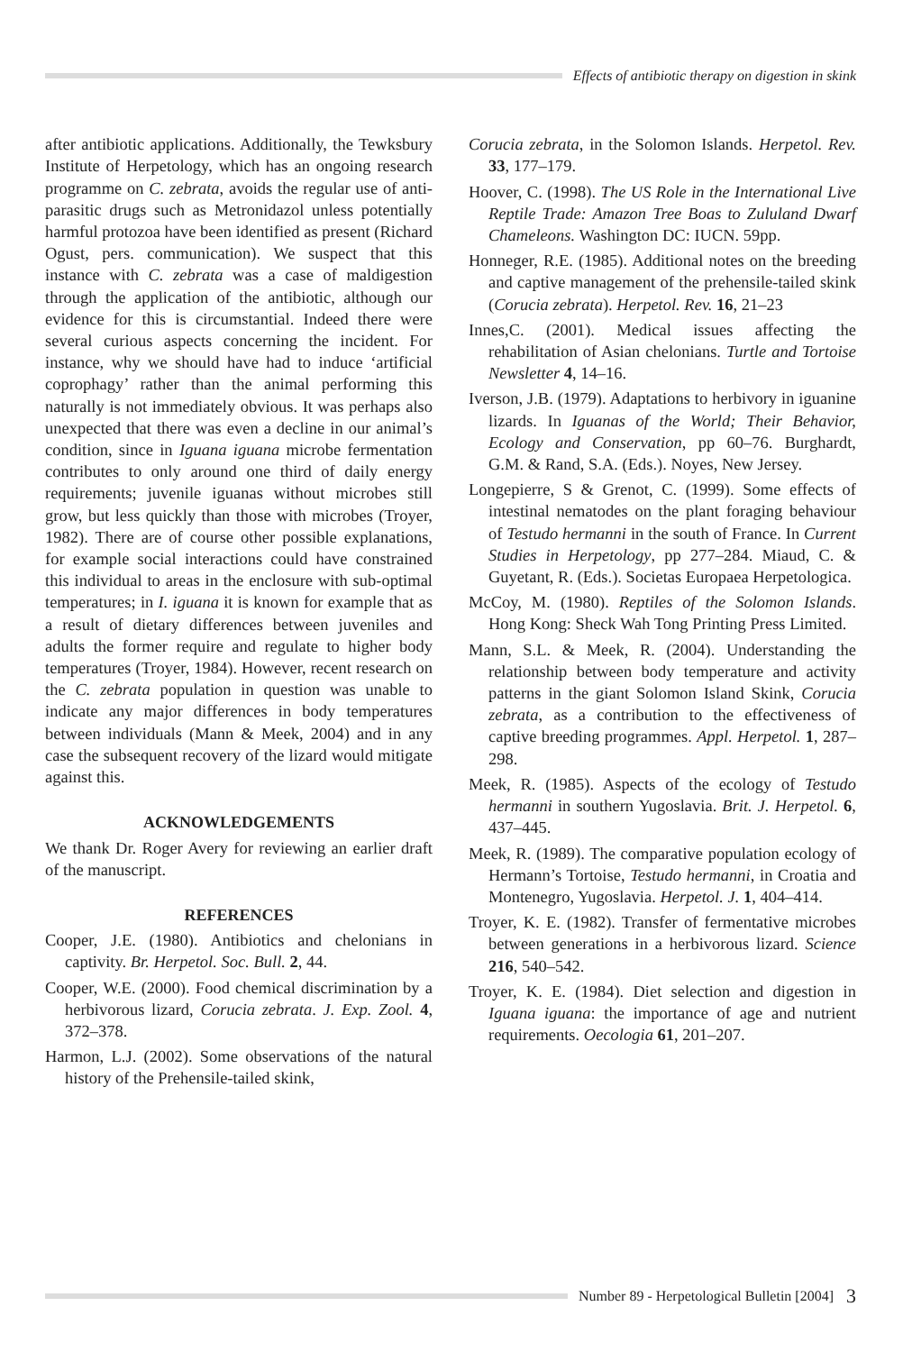Effects of antibiotic therapy on digestion in skink
after antibiotic applications. Additionally, the Tewksbury Institute of Herpetology, which has an ongoing research programme on C. zebrata, avoids the regular use of anti-parasitic drugs such as Metronidazol unless potentially harmful protozoa have been identified as present (Richard Ogust, pers. communication). We suspect that this instance with C. zebrata was a case of maldigestion through the application of the antibiotic, although our evidence for this is circumstantial. Indeed there were several curious aspects concerning the incident. For instance, why we should have had to induce ‘artificial coprophagy’ rather than the animal performing this naturally is not immediately obvious. It was perhaps also unexpected that there was even a decline in our animal’s condition, since in Iguana iguana microbe fermentation contributes to only around one third of daily energy requirements; juvenile iguanas without microbes still grow, but less quickly than those with microbes (Troyer, 1982). There are of course other possible explanations, for example social interactions could have constrained this individual to areas in the enclosure with sub-optimal temperatures; in I. iguana it is known for example that as a result of dietary differences between juveniles and adults the former require and regulate to higher body temperatures (Troyer, 1984). However, recent research on the C. zebrata population in question was unable to indicate any major differences in body temperatures between individuals (Mann & Meek, 2004) and in any case the subsequent recovery of the lizard would mitigate against this.
ACKNOWLEDGEMENTS
We thank Dr. Roger Avery for reviewing an earlier draft of the manuscript.
REFERENCES
Cooper, J.E. (1980). Antibiotics and chelonians in captivity. Br. Herpetol. Soc. Bull. 2, 44.
Cooper, W.E. (2000). Food chemical discrimination by a herbivorous lizard, Corucia zebrata. J. Exp. Zool. 4, 372–378.
Harmon, L.J. (2002). Some observations of the natural history of the Prehensile-tailed skink,
Corucia zebrata, in the Solomon Islands. Herpetol. Rev. 33, 177–179.
Hoover, C. (1998). The US Role in the International Live Reptile Trade: Amazon Tree Boas to Zululand Dwarf Chameleons. Washington DC: IUCN. 59pp.
Honneger, R.E. (1985). Additional notes on the breeding and captive management of the prehensile-tailed skink (Corucia zebrata). Herpetol. Rev. 16, 21–23
Innes,C. (2001). Medical issues affecting the rehabilitation of Asian chelonians. Turtle and Tortoise Newsletter 4, 14–16.
Iverson, J.B. (1979). Adaptations to herbivory in iguanine lizards. In Iguanas of the World; Their Behavior, Ecology and Conservation, pp 60–76. Burghardt, G.M. & Rand, S.A. (Eds.). Noyes, New Jersey.
Longepierre, S & Grenot, C. (1999). Some effects of intestinal nematodes on the plant foraging behaviour of Testudo hermanni in the south of France. In Current Studies in Herpetology, pp 277–284. Miaud, C. & Guyetant, R. (Eds.). Societas Europaea Herpetologica.
McCoy, M. (1980). Reptiles of the Solomon Islands. Hong Kong: Sheck Wah Tong Printing Press Limited.
Mann, S.L. & Meek, R. (2004). Understanding the relationship between body temperature and activity patterns in the giant Solomon Island Skink, Corucia zebrata, as a contribution to the effectiveness of captive breeding programmes. Appl. Herpetol. 1, 287–298.
Meek, R. (1985). Aspects of the ecology of Testudo hermanni in southern Yugoslavia. Brit. J. Herpetol. 6, 437–445.
Meek, R. (1989). The comparative population ecology of Hermann’s Tortoise, Testudo hermanni, in Croatia and Montenegro, Yugoslavia. Herpetol. J. 1, 404–414.
Troyer, K. E. (1982). Transfer of fermentative microbes between generations in a herbivorous lizard. Science 216, 540–542.
Troyer, K. E. (1984). Diet selection and digestion in Iguana iguana: the importance of age and nutrient requirements. Oecologia 61, 201–207.
Number 89 - Herpetological Bulletin [2004] 3